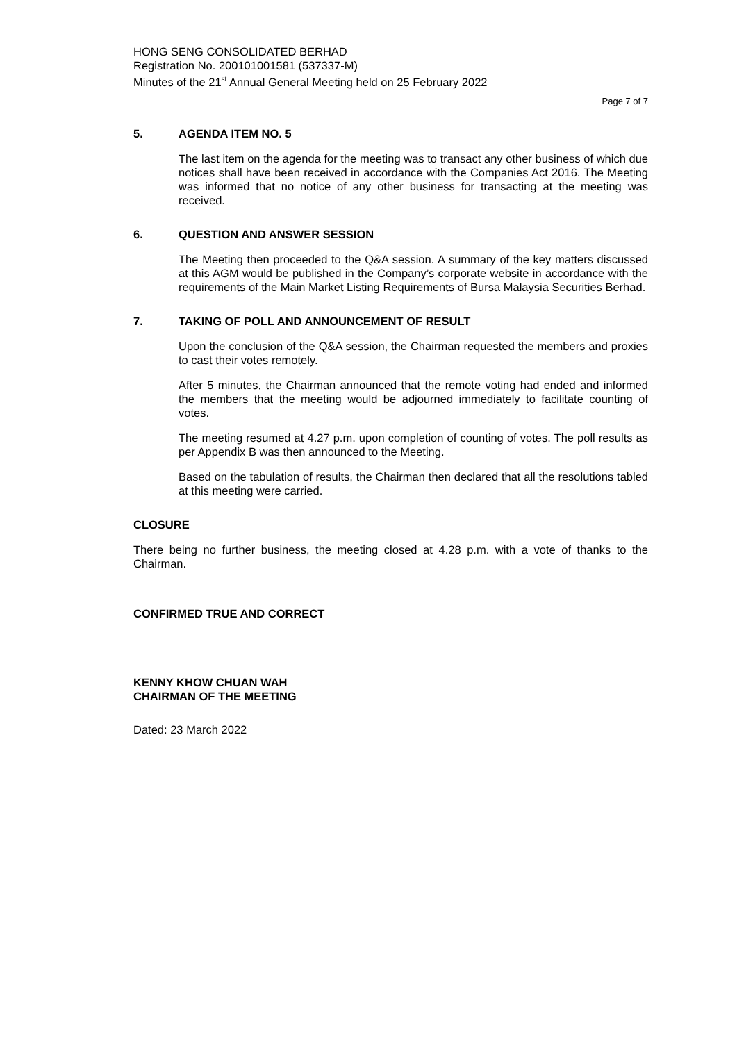HONG SENG CONSOLIDATED BERHAD
Registration No. 200101001581 (537337-M)
Minutes of the 21<sup>st</sup> Annual General Meeting held on 25 February 2022
Page 7 of 7
5. AGENDA ITEM NO. 5
The last item on the agenda for the meeting was to transact any other business of which due notices shall have been received in accordance with the Companies Act 2016. The Meeting was informed that no notice of any other business for transacting at the meeting was received.
6. QUESTION AND ANSWER SESSION
The Meeting then proceeded to the Q&A session. A summary of the key matters discussed at this AGM would be published in the Company’s corporate website in accordance with the requirements of the Main Market Listing Requirements of Bursa Malaysia Securities Berhad.
7. TAKING OF POLL AND ANNOUNCEMENT OF RESULT
Upon the conclusion of the Q&A session, the Chairman requested the members and proxies to cast their votes remotely.
After 5 minutes, the Chairman announced that the remote voting had ended and informed the members that the meeting would be adjourned immediately to facilitate counting of votes.
The meeting resumed at 4.27 p.m. upon completion of counting of votes. The poll results as per Appendix B was then announced to the Meeting.
Based on the tabulation of results, the Chairman then declared that all the resolutions tabled at this meeting were carried.
CLOSURE
There being no further business, the meeting closed at 4.28 p.m. with a vote of thanks to the Chairman.
CONFIRMED TRUE AND CORRECT
KENNY KHOW CHUAN WAH
CHAIRMAN OF THE MEETING
Dated: 23 March 2022